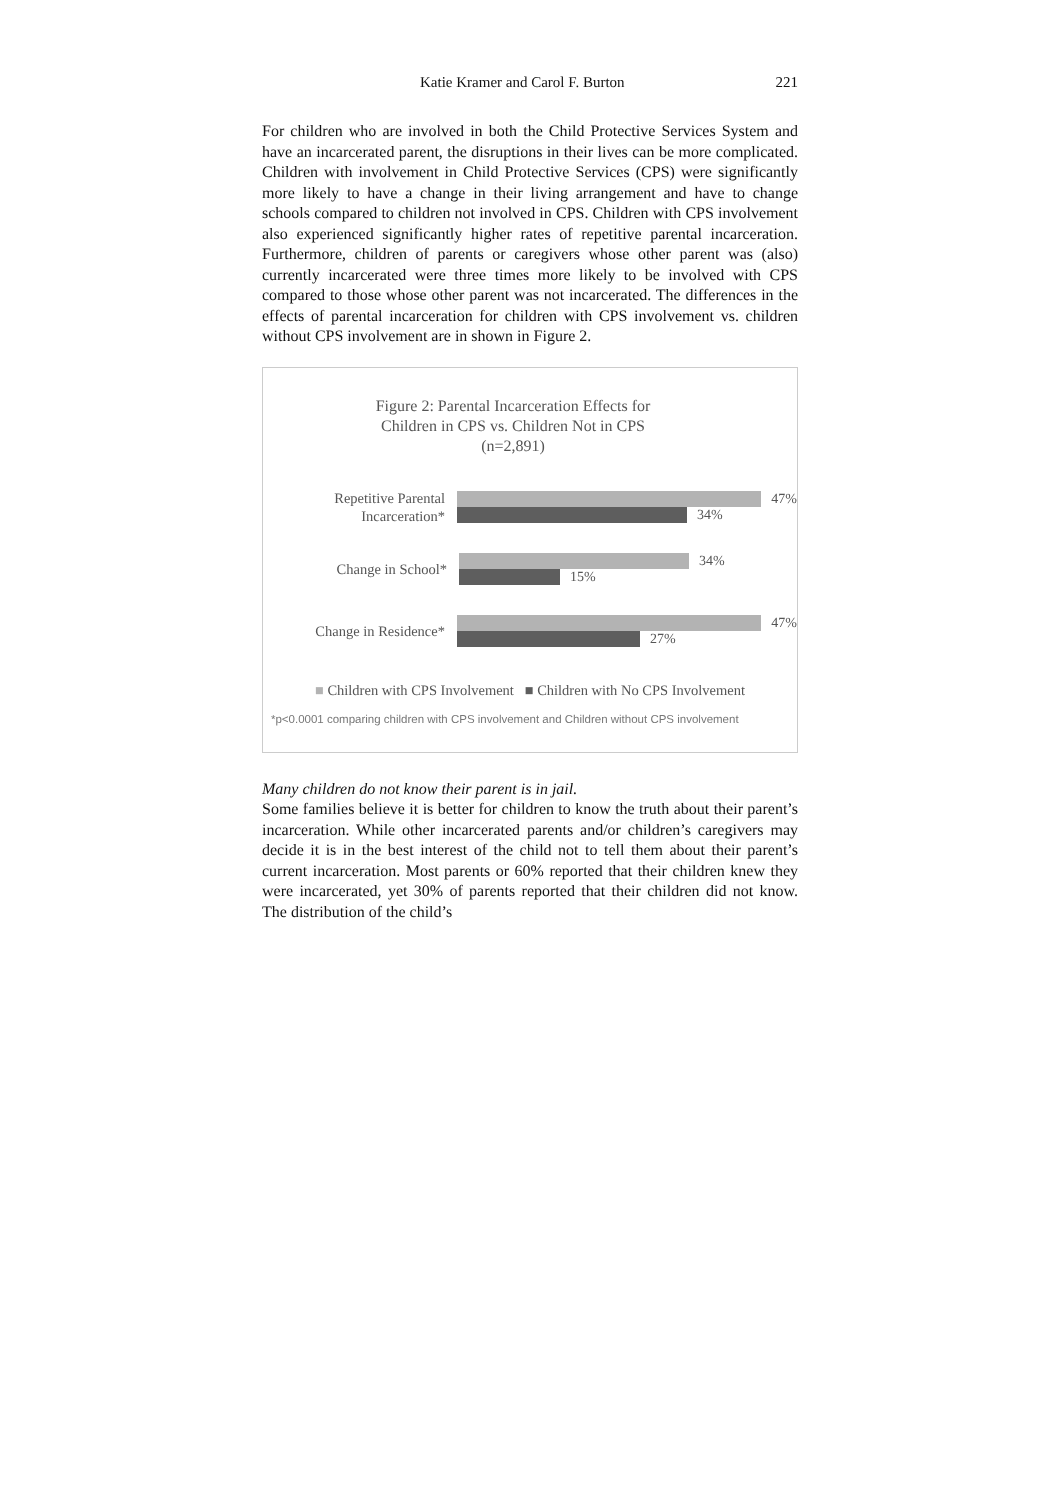Katie Kramer and Carol F. Burton 221
For children who are involved in both the Child Protective Services System and have an incarcerated parent, the disruptions in their lives can be more complicated. Children with involvement in Child Protective Services (CPS) were significantly more likely to have a change in their living arrangement and have to change schools compared to children not involved in CPS. Children with CPS involvement also experienced significantly higher rates of repetitive parental incarceration. Furthermore, children of parents or caregivers whose other parent was (also) currently incarcerated were three times more likely to be involved with CPS compared to those whose other parent was not incarcerated. The differences in the effects of parental incarceration for children with CPS involvement vs. children without CPS involvement are in shown in Figure 2.
Figure 2: Parental Incarceration Effects for
Children in CPS vs. Children Not in CPS
(n=2,891)
Repetitive Parental
Incarceration*
47%
34%
Change in School*
34%
15%
Change in Residence*
47%
27%
■ Children with CPS Involvement ■ Children with No CPS Involvement
*p<0.0001 comparing children with CPS involvement and Children without CPS involvement
Many children do not know their parent is in jail.
Some families believe it is better for children to know the truth about their parent’s incarceration. While other incarcerated parents and/or children’s caregivers may decide it is in the best interest of the child not to tell them about their parent’s current incarceration. Most parents or 60% reported that their children knew they were incarcerated, yet 30% of parents reported that their children did not know. The distribution of the child’s